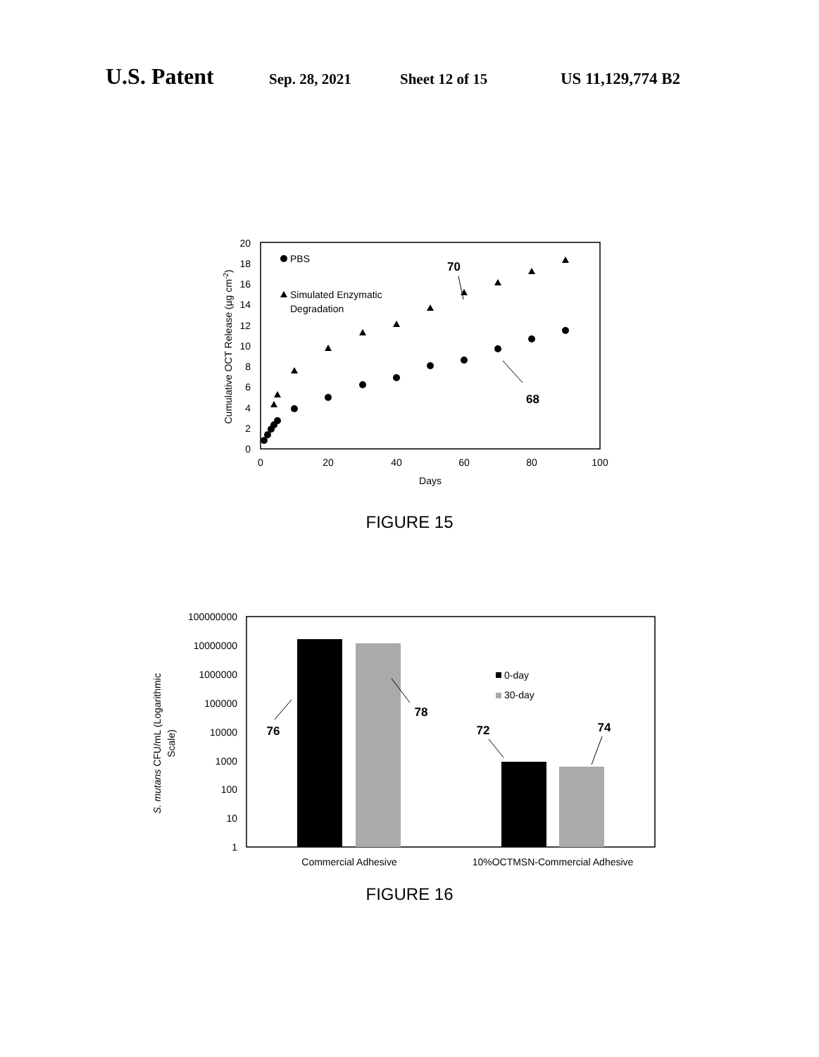U.S. Patent Sep. 28, 2021 Sheet 12 of 15 US 11,129,774 B2
0
2
4
6
8
10
12
14
16
18
20
0
20
40
60
80
100
Days
Cumulative OCT Release (µg cm-2)
PBS
Simulated Enzymatic
Degradation
70
68
FIGURE 15
100000000
10000000
1000000
100000
10000
1000
100
10
1
S. mutans CFU/mL (Logarithmic
Scale)
0-day
30-day
76
78
72
74
Commercial Adhesive
10%OCTMSN-Commercial Adhesive
FIGURE 16